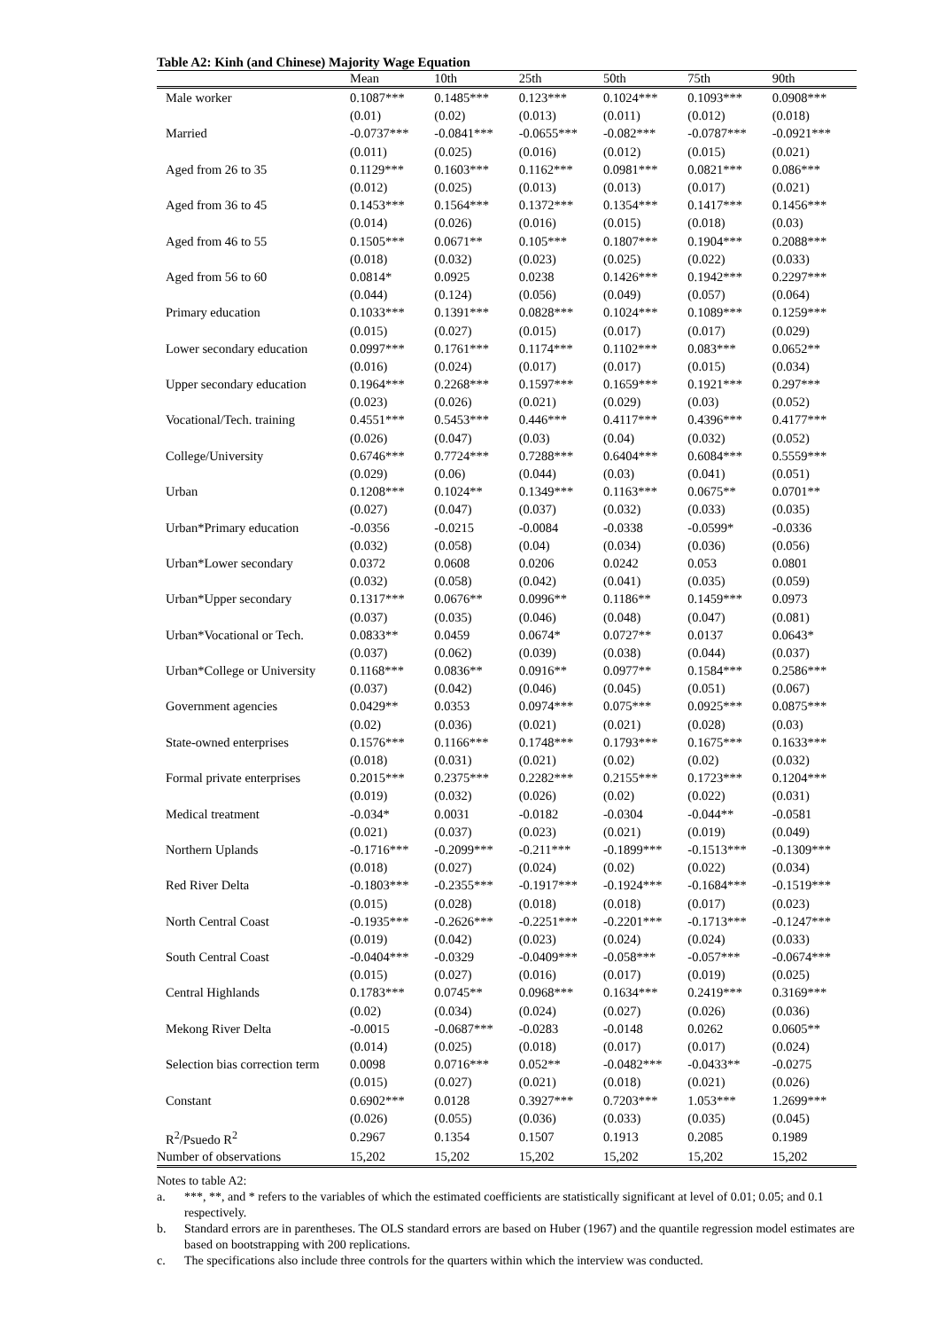Table A2: Kinh (and Chinese) Majority Wage Equation
| | Mean | 10th | 25th | 50th | 75th | 90th |
| --- | --- | --- | --- | --- | --- | --- |
| Male worker | 0.1087*** | 0.1485*** | 0.123*** | 0.1024*** | 0.1093*** | 0.0908*** |
| | (0.01) | (0.02) | (0.013) | (0.011) | (0.012) | (0.018) |
| Married | -0.0737*** | -0.0841*** | -0.0655*** | -0.082*** | -0.0787*** | -0.0921*** |
| | (0.011) | (0.025) | (0.016) | (0.012) | (0.015) | (0.021) |
| Aged from 26 to 35 | 0.1129*** | 0.1603*** | 0.1162*** | 0.0981*** | 0.0821*** | 0.086*** |
| | (0.012) | (0.025) | (0.013) | (0.013) | (0.017) | (0.021) |
| Aged from 36 to 45 | 0.1453*** | 0.1564*** | 0.1372*** | 0.1354*** | 0.1417*** | 0.1456*** |
| | (0.014) | (0.026) | (0.016) | (0.015) | (0.018) | (0.03) |
| Aged from 46 to 55 | 0.1505*** | 0.0671** | 0.105*** | 0.1807*** | 0.1904*** | 0.2088*** |
| | (0.018) | (0.032) | (0.023) | (0.025) | (0.022) | (0.033) |
| Aged from 56 to 60 | 0.0814* | 0.0925 | 0.0238 | 0.1426*** | 0.1942*** | 0.2297*** |
| | (0.044) | (0.124) | (0.056) | (0.049) | (0.057) | (0.064) |
| Primary education | 0.1033*** | 0.1391*** | 0.0828*** | 0.1024*** | 0.1089*** | 0.1259*** |
| | (0.015) | (0.027) | (0.015) | (0.017) | (0.017) | (0.029) |
| Lower secondary education | 0.0997*** | 0.1761*** | 0.1174*** | 0.1102*** | 0.083*** | 0.0652** |
| | (0.016) | (0.024) | (0.017) | (0.017) | (0.015) | (0.034) |
| Upper secondary education | 0.1964*** | 0.2268*** | 0.1597*** | 0.1659*** | 0.1921*** | 0.297*** |
| | (0.023) | (0.026) | (0.021) | (0.029) | (0.03) | (0.052) |
| Vocational/Tech. training | 0.4551*** | 0.5453*** | 0.446*** | 0.4117*** | 0.4396*** | 0.4177*** |
| | (0.026) | (0.047) | (0.03) | (0.04) | (0.032) | (0.052) |
| College/University | 0.6746*** | 0.7724*** | 0.7288*** | 0.6404*** | 0.6084*** | 0.5559*** |
| | (0.029) | (0.06) | (0.044) | (0.03) | (0.041) | (0.051) |
| Urban | 0.1208*** | 0.1024** | 0.1349*** | 0.1163*** | 0.0675** | 0.0701** |
| | (0.027) | (0.047) | (0.037) | (0.032) | (0.033) | (0.035) |
| Urban*Primary education | -0.0356 | -0.0215 | -0.0084 | -0.0338 | -0.0599* | -0.0336 |
| | (0.032) | (0.058) | (0.04) | (0.034) | (0.036) | (0.056) |
| Urban*Lower secondary | 0.0372 | 0.0608 | 0.0206 | 0.0242 | 0.053 | 0.0801 |
| | (0.032) | (0.058) | (0.042) | (0.041) | (0.035) | (0.059) |
| Urban*Upper secondary | 0.1317*** | 0.0676** | 0.0996** | 0.1186** | 0.1459*** | 0.0973 |
| | (0.037) | (0.035) | (0.046) | (0.048) | (0.047) | (0.081) |
| Urban*Vocational or Tech. | 0.0833** | 0.0459 | 0.0674* | 0.0727** | 0.0137 | 0.0643* |
| | (0.037) | (0.062) | (0.039) | (0.038) | (0.044) | (0.037) |
| Urban*College or University | 0.1168*** | 0.0836** | 0.0916** | 0.0977** | 0.1584*** | 0.2586*** |
| | (0.037) | (0.042) | (0.046) | (0.045) | (0.051) | (0.067) |
| Government agencies | 0.0429** | 0.0353 | 0.0974*** | 0.075*** | 0.0925*** | 0.0875*** |
| | (0.02) | (0.036) | (0.021) | (0.021) | (0.028) | (0.03) |
| State-owned enterprises | 0.1576*** | 0.1166*** | 0.1748*** | 0.1793*** | 0.1675*** | 0.1633*** |
| | (0.018) | (0.031) | (0.021) | (0.02) | (0.02) | (0.032) |
| Formal private enterprises | 0.2015*** | 0.2375*** | 0.2282*** | 0.2155*** | 0.1723*** | 0.1204*** |
| | (0.019) | (0.032) | (0.026) | (0.02) | (0.022) | (0.031) |
| Medical treatment | -0.034* | 0.0031 | -0.0182 | -0.0304 | -0.044** | -0.0581 |
| | (0.021) | (0.037) | (0.023) | (0.021) | (0.019) | (0.049) |
| Northern Uplands | -0.1716*** | -0.2099*** | -0.211*** | -0.1899*** | -0.1513*** | -0.1309*** |
| | (0.018) | (0.027) | (0.024) | (0.02) | (0.022) | (0.034) |
| Red River Delta | -0.1803*** | -0.2355*** | -0.1917*** | -0.1924*** | -0.1684*** | -0.1519*** |
| | (0.015) | (0.028) | (0.018) | (0.018) | (0.017) | (0.023) |
| North Central Coast | -0.1935*** | -0.2626*** | -0.2251*** | -0.2201*** | -0.1713*** | -0.1247*** |
| | (0.019) | (0.042) | (0.023) | (0.024) | (0.024) | (0.033) |
| South Central Coast | -0.0404*** | -0.0329 | -0.0409*** | -0.058*** | -0.057*** | -0.0674*** |
| | (0.015) | (0.027) | (0.016) | (0.017) | (0.019) | (0.025) |
| Central Highlands | 0.1783*** | 0.0745** | 0.0968*** | 0.1634*** | 0.2419*** | 0.3169*** |
| | (0.02) | (0.034) | (0.024) | (0.027) | (0.026) | (0.036) |
| Mekong River Delta | -0.0015 | -0.0687*** | -0.0283 | -0.0148 | 0.0262 | 0.0605** |
| | (0.014) | (0.025) | (0.018) | (0.017) | (0.017) | (0.024) |
| Selection bias correction term | 0.0098 | 0.0716*** | 0.052** | -0.0482*** | -0.0433** | -0.0275 |
| | (0.015) | (0.027) | (0.021) | (0.018) | (0.021) | (0.026) |
| Constant | 0.6902*** | 0.0128 | 0.3927*** | 0.7203*** | 1.053*** | 1.2699*** |
| | (0.026) | (0.055) | (0.036) | (0.033) | (0.035) | (0.045) |
| R<sup>2</sup>/Psuedo R<sup>2</sup> | 0.2967 | 0.1354 | 0.1507 | 0.1913 | 0.2085 | 0.1989 |
| Number of observations | 15,202 | 15,202 | 15,202 | 15,202 | 15,202 | 15,202 |
Notes to table A2:
a. ***, **, and * refers to the variables of which the estimated coefficients are statistically significant at level of 0.01; 0.05; and 0.1 respectively.
b. Standard errors are in parentheses. The OLS standard errors are based on Huber (1967) and the quantile regression model estimates are based on bootstrapping with 200 replications.
c. The specifications also include three controls for the quarters within which the interview was conducted.